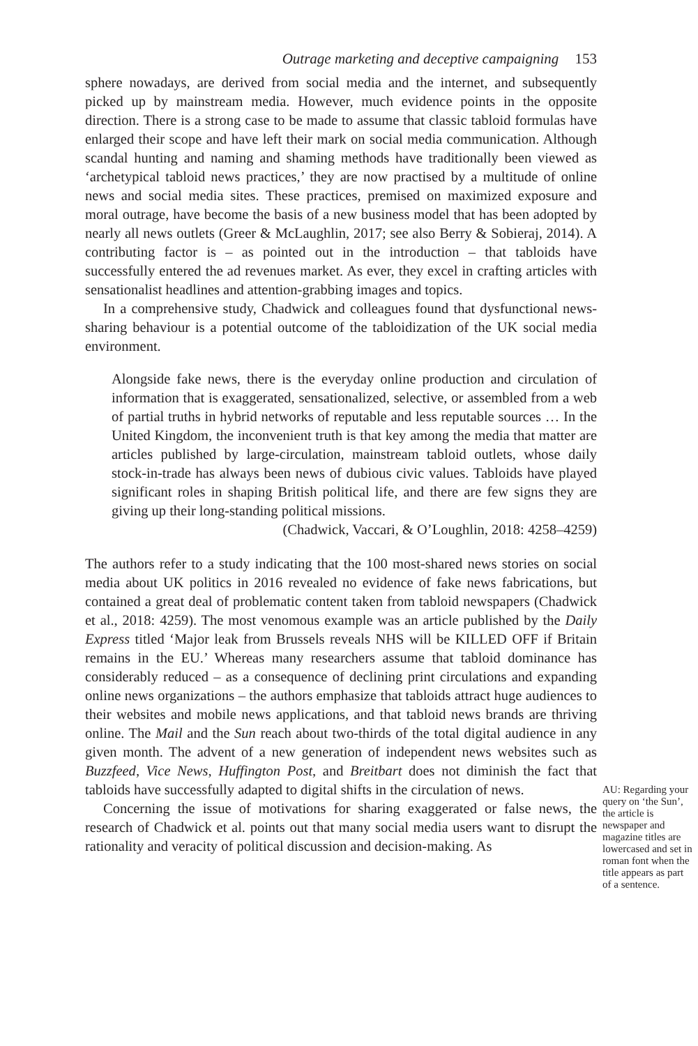Outrage marketing and deceptive campaigning 153
sphere nowadays, are derived from social media and the internet, and subsequently picked up by mainstream media. However, much evidence points in the opposite direction. There is a strong case to be made to assume that classic tabloid formulas have enlarged their scope and have left their mark on social media communication. Although scandal hunting and naming and shaming methods have traditionally been viewed as ‘archetypical tabloid news practices,’ they are now practised by a multitude of online news and social media sites. These practices, premised on maximized exposure and moral outrage, have become the basis of a new business model that has been adopted by nearly all news outlets (Greer & McLaughlin, 2017; see also Berry & Sobieraj, 2014). A contributing factor is – as pointed out in the introduction – that tabloids have successfully entered the ad revenues market. As ever, they excel in crafting articles with sensationalist headlines and attention-grabbing images and topics.
In a comprehensive study, Chadwick and colleagues found that dysfunctional news-sharing behaviour is a potential outcome of the tabloidization of the UK social media environment.
Alongside fake news, there is the everyday online production and circulation of information that is exaggerated, sensationalized, selective, or assembled from a web of partial truths in hybrid networks of reputable and less reputable sources … In the United Kingdom, the inconvenient truth is that key among the media that matter are articles published by large-circulation, mainstream tabloid outlets, whose daily stock-in-trade has always been news of dubious civic values. Tabloids have played significant roles in shaping British political life, and there are few signs they are giving up their long-standing political missions.
(Chadwick, Vaccari, & O’Loughlin, 2018: 4258–4259)
The authors refer to a study indicating that the 100 most-shared news stories on social media about UK politics in 2016 revealed no evidence of fake news fabrications, but contained a great deal of problematic content taken from tabloid newspapers (Chadwick et al., 2018: 4259). The most venomous example was an article published by the Daily Express titled ‘Major leak from Brussels reveals NHS will be KILLED OFF if Britain remains in the EU.’ Whereas many researchers assume that tabloid dominance has considerably reduced – as a consequence of declining print circulations and expanding online news organizations – the authors emphasize that tabloids attract huge audiences to their websites and mobile news applications, and that tabloid news brands are thriving online. The Mail and the Sun reach about two-thirds of the total digital audience in any given month. The advent of a new generation of independent news websites such as Buzzfeed, Vice News, Huffington Post, and Breitbart does not diminish the fact that tabloids have successfully adapted to digital shifts in the circulation of news.
Concerning the issue of motivations for sharing exaggerated or false news, the research of Chadwick et al. points out that many social media users want to disrupt the rationality and veracity of political discussion and decision-making. As
AU: Regarding your query on ‘the Sun’, the article is newspaper and magazine titles are lowercased and set in roman font when the title appears as part of a sentence.